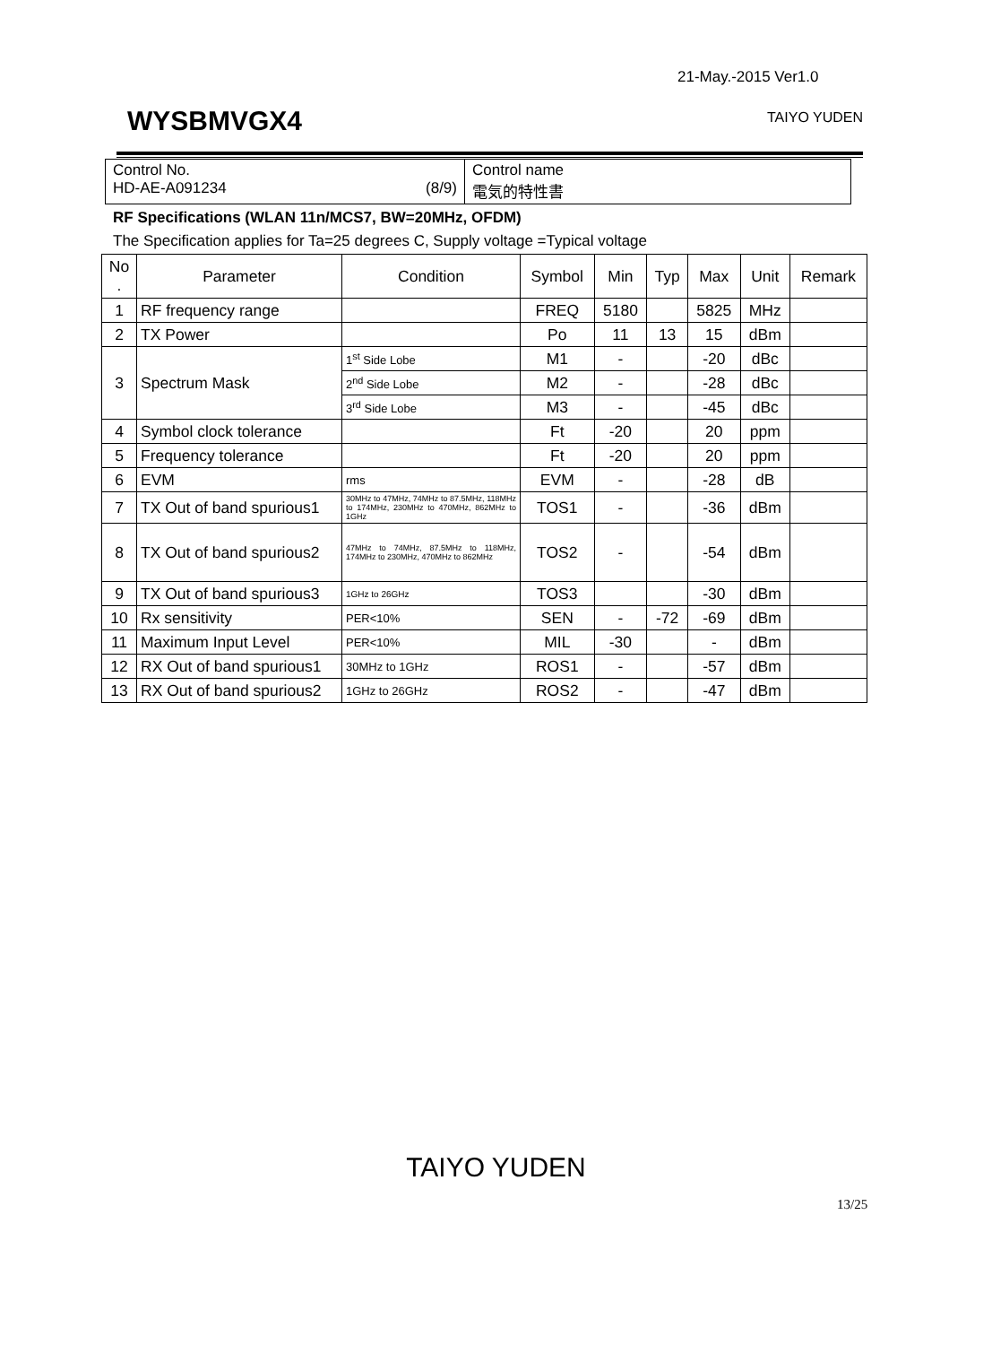21-May.-2015 Ver1.0
WYSBMVGX4 TAIYO YUDEN
| Control No. HD-AE-A091234 (8/9) | Control name 電気的特性書 |
RF Specifications (WLAN 11n/MCS7, BW=20MHz, OFDM)
The Specification applies for Ta=25 degrees C, Supply voltage =Typical voltage
| No . | Parameter | Condition | Symbol | Min | Typ | Max | Unit | Remark |
| --- | --- | --- | --- | --- | --- | --- | --- | --- |
| 1 | RF frequency range | | FREQ | 5180 | | 5825 | MHz | |
| 2 | TX Power | | Po | 11 | 13 | 15 | dBm | |
| 3 | Spectrum Mask | 1<sup>st</sup> Side Lobe | M1 | - | | -20 | dBc | |
| | | 2<sup>nd</sup> Side Lobe | M2 | - | | -28 | dBc | |
| | | 3<sup>rd</sup> Side Lobe | M3 | - | | -45 | dBc | |
| 4 | Symbol clock tolerance | | Ft | -20 | | 20 | ppm | |
| 5 | Frequency tolerance | | Ft | -20 | | 20 | ppm | |
| 6 | EVM | rms | EVM | - | | -28 | dB | |
| 7 | TX Out of band spurious1 | 30MHz to 47MHz, 74MHz to 87.5MHz, 118MHz to 174MHz, 230MHz to 470MHz, 862MHz to 1GHz | TOS1 | - | | -36 | dBm | |
| 8 | TX Out of band spurious2 | 47MHz to 74MHz, 87.5MHz to 118MHz, 174MHz to 230MHz, 470MHz to 862MHz | TOS2 | - | | -54 | dBm | |
| 9 | TX Out of band spurious3 | 1GHz to 26GHz | TOS3 | | | -30 | dBm | |
| 10 | Rx sensitivity | PER<10% | SEN | - | -72 | -69 | dBm | |
| 11 | Maximum Input Level | PER<10% | MIL | -30 | | - | dBm | |
| 12 | RX Out of band spurious1 | 30MHz to 1GHz | ROS1 | - | | -57 | dBm | |
| 13 | RX Out of band spurious2 | 1GHz to 26GHz | ROS2 | - | | -47 | dBm | |
TAIYO YUDEN
13/25